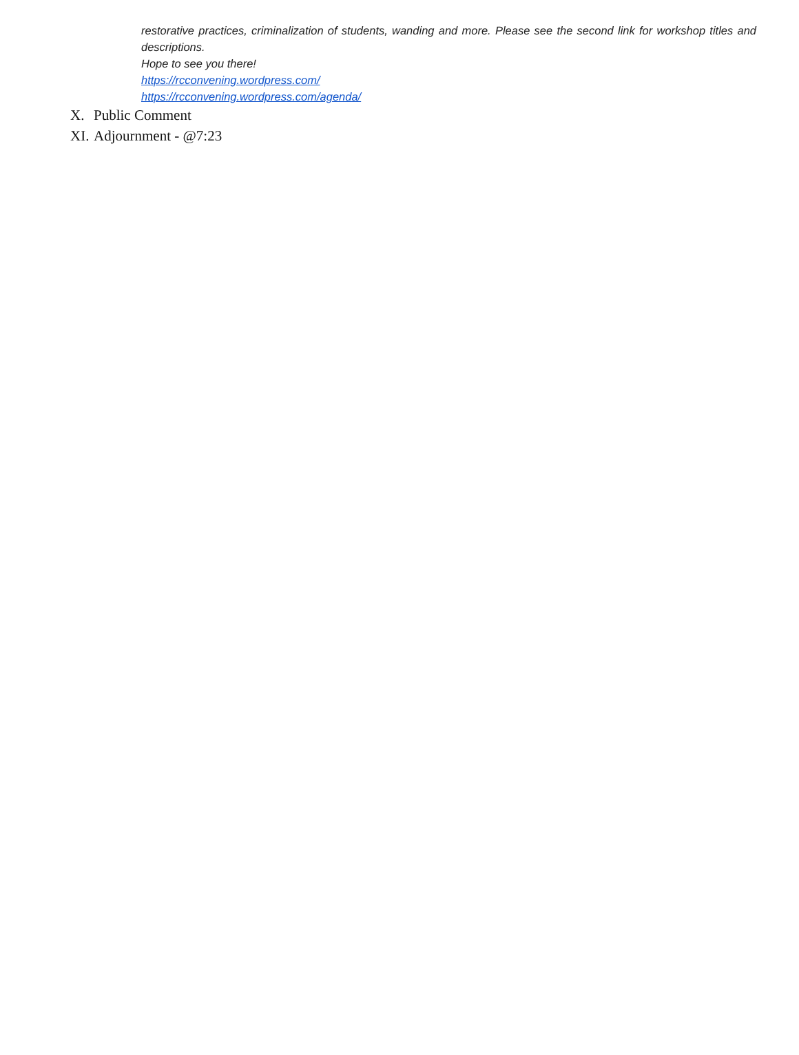restorative practices, criminalization of students, wanding and more. Please see the second link for workshop titles and descriptions.
Hope to see you there!
https://rcconvening.wordpress.com/
https://rcconvening.wordpress.com/agenda/
X. Public Comment
XI. Adjournment - @7:23